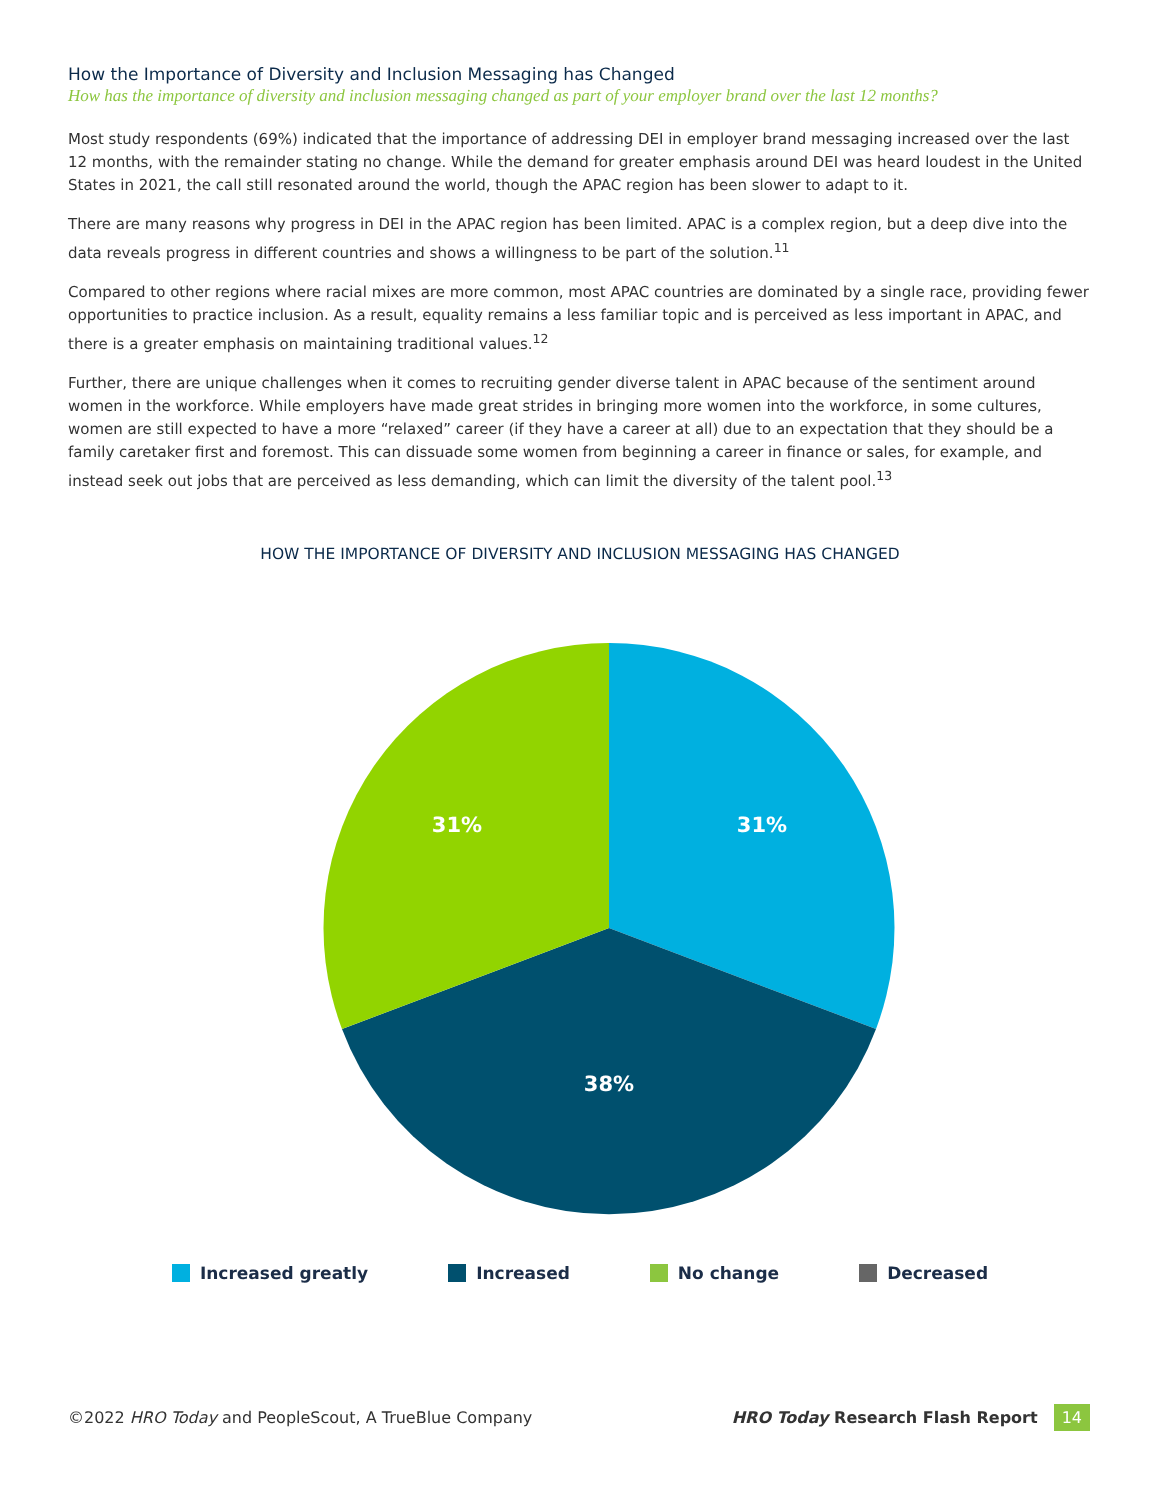How the Importance of Diversity and Inclusion Messaging has Changed
How has the importance of diversity and inclusion messaging changed as part of your employer brand over the last 12 months?
Most study respondents (69%) indicated that the importance of addressing DEI in employer brand messaging increased over the last 12 months, with the remainder stating no change. While the demand for greater emphasis around DEI was heard loudest in the United States in 2021, the call still resonated around the world, though the APAC region has been slower to adapt to it.
There are many reasons why progress in DEI in the APAC region has been limited. APAC is a complex region, but a deep dive into the data reveals progress in different countries and shows a willingness to be part of the solution.<sup>11</sup>
Compared to other regions where racial mixes are more common, most APAC countries are dominated by a single race, providing fewer opportunities to practice inclusion. As a result, equality remains a less familiar topic and is perceived as less important in APAC, and there is a greater emphasis on maintaining traditional values.<sup>12</sup>
Further, there are unique challenges when it comes to recruiting gender diverse talent in APAC because of the sentiment around women in the workforce. While employers have made great strides in bringing more women into the workforce, in some cultures, women are still expected to have a more “relaxed” career (if they have a career at all) due to an expectation that they should be a family caretaker first and foremost. This can dissuade some women from beginning a career in finance or sales, for example, and instead seek out jobs that are perceived as less demanding, which can limit the diversity of the talent pool.<sup>13</sup>
HOW THE IMPORTANCE OF DIVERSITY AND INCLUSION MESSAGING HAS CHANGED
31%
31%
38%
Increased greatly Increased No change Decreased
©2022 HRO Today and PeopleScout, A TrueBlue Company HRO Today Research Flash Report 14